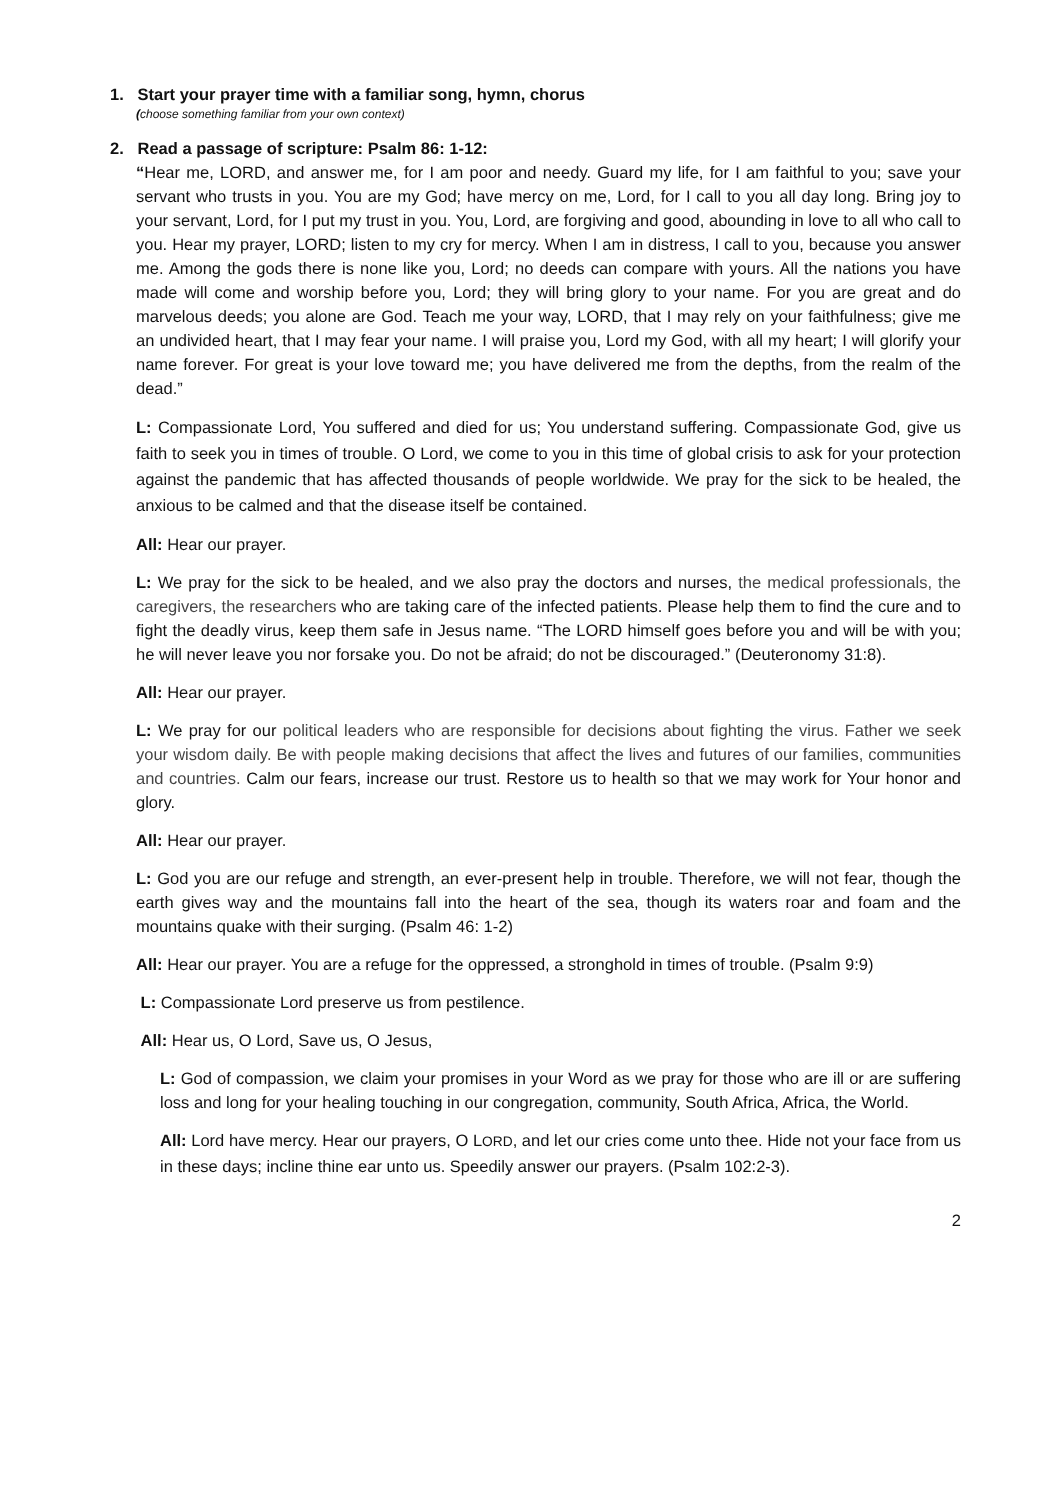1. Start your prayer time with a familiar song, hymn, chorus
(choose something familiar from your own context)
2. Read a passage of scripture: Psalm 86: 1-12:
“Hear me, LORD, and answer me, for I am poor and needy. Guard my life, for I am faithful to you; save your servant who trusts in you. You are my God; have mercy on me, Lord, for I call to you all day long. Bring joy to your servant, Lord, for I put my trust in you. You, Lord, are forgiving and good, abounding in love to all who call to you. Hear my prayer, LORD; listen to my cry for mercy. When I am in distress, I call to you, because you answer me. Among the gods there is none like you, Lord; no deeds can compare with yours. All the nations you have made will come and worship before you, Lord; they will bring glory to your name. For you are great and do marvelous deeds; you alone are God. Teach me your way, LORD, that I may rely on your faithfulness; give me an undivided heart, that I may fear your name. I will praise you, Lord my God, with all my heart; I will glorify your name forever. For great is your love toward me; you have delivered me from the depths, from the realm of the dead.”
L: Compassionate Lord, You suffered and died for us; You understand suffering. Compassionate God, give us faith to seek you in times of trouble. O Lord, we come to you in this time of global crisis to ask for your protection against the pandemic that has affected thousands of people worldwide. We pray for the sick to be healed, the anxious to be calmed and that the disease itself be contained.
All: Hear our prayer.
L: We pray for the sick to be healed, and we also pray the doctors and nurses, the medical professionals, the caregivers, the researchers who are taking care of the infected patients. Please help them to find the cure and to fight the deadly virus, keep them safe in Jesus name. “The LORD himself goes before you and will be with you; he will never leave you nor forsake you. Do not be afraid; do not be discouraged.” (Deuteronomy 31:8).
All: Hear our prayer.
L: We pray for our political leaders who are responsible for decisions about fighting the virus. Father we seek your wisdom daily. Be with people making decisions that affect the lives and futures of our families, communities and countries. Calm our fears, increase our trust. Restore us to health so that we may work for Your honor and glory.
All: Hear our prayer.
L: God you are our refuge and strength, an ever-present help in trouble. Therefore, we will not fear, though the earth gives way and the mountains fall into the heart of the sea, though its waters roar and foam and the mountains quake with their surging. (Psalm 46: 1-2)
All: Hear our prayer. You are a refuge for the oppressed, a stronghold in times of trouble. (Psalm 9:9)
L: Compassionate Lord preserve us from pestilence.
All: Hear us, O Lord, Save us, O Jesus,
L: God of compassion, we claim your promises in your Word as we pray for those who are ill or are suffering loss and long for your healing touching in our congregation, community, South Africa, Africa, the World.
All: Lord have mercy. Hear our prayers, O LORD, and let our cries come unto thee. Hide not your face from us in these days; incline thine ear unto us. Speedily answer our prayers. (Psalm 102:2-3).
2